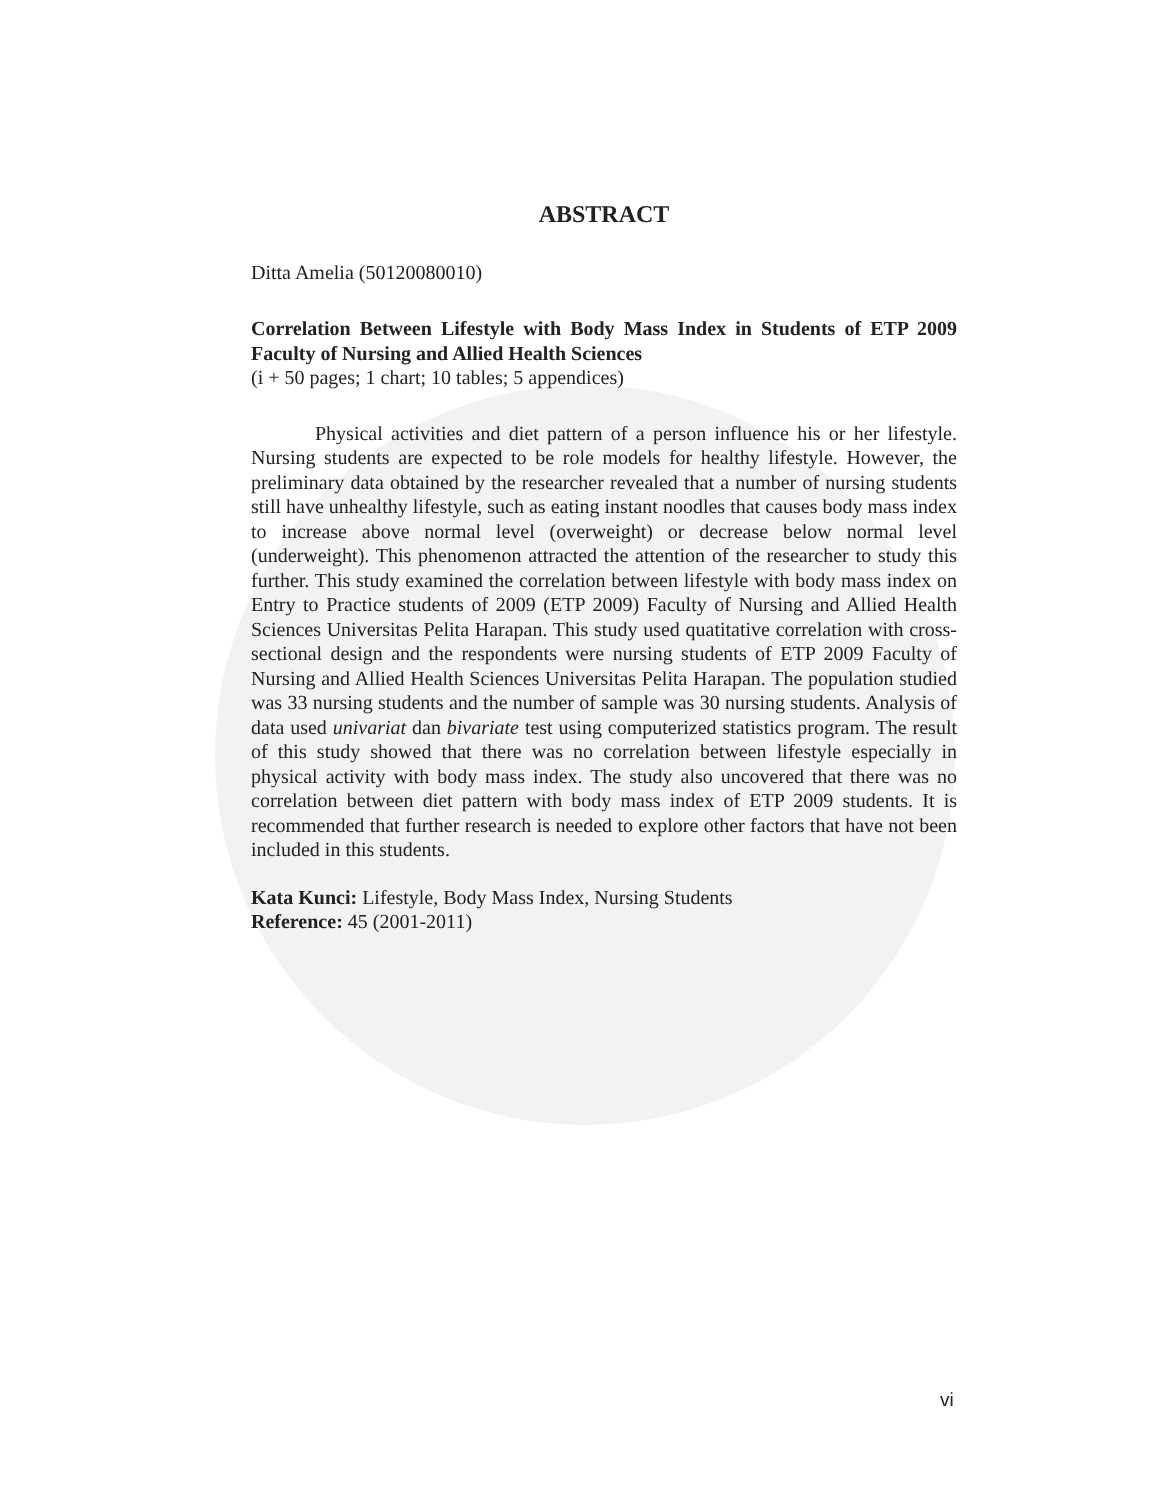ABSTRACT
Ditta Amelia (50120080010)
Correlation Between Lifestyle with Body Mass Index in Students of ETP 2009 Faculty of Nursing and Allied Health Sciences
(i + 50 pages; 1 chart; 10 tables; 5 appendices)
Physical activities and diet pattern of a person influence his or her lifestyle. Nursing students are expected to be role models for healthy lifestyle. However, the preliminary data obtained by the researcher revealed that a number of nursing students still have unhealthy lifestyle, such as eating instant noodles that causes body mass index to increase above normal level (overweight) or decrease below normal level (underweight). This phenomenon attracted the attention of the researcher to study this further. This study examined the correlation between lifestyle with body mass index on Entry to Practice students of 2009 (ETP 2009) Faculty of Nursing and Allied Health Sciences Universitas Pelita Harapan. This study used quatitative correlation with cross-sectional design and the respondents were nursing students of ETP 2009 Faculty of Nursing and Allied Health Sciences Universitas Pelita Harapan. The population studied was 33 nursing students and the number of sample was 30 nursing students. Analysis of data used univariat dan bivariate test using computerized statistics program. The result of this study showed that there was no correlation between lifestyle especially in physical activity with body mass index. The study also uncovered that there was no correlation between diet pattern with body mass index of ETP 2009 students. It is recommended that further research is needed to explore other factors that have not been included in this students.
Kata Kunci: Lifestyle, Body Mass Index, Nursing Students
Reference: 45 (2001-2011)
vi